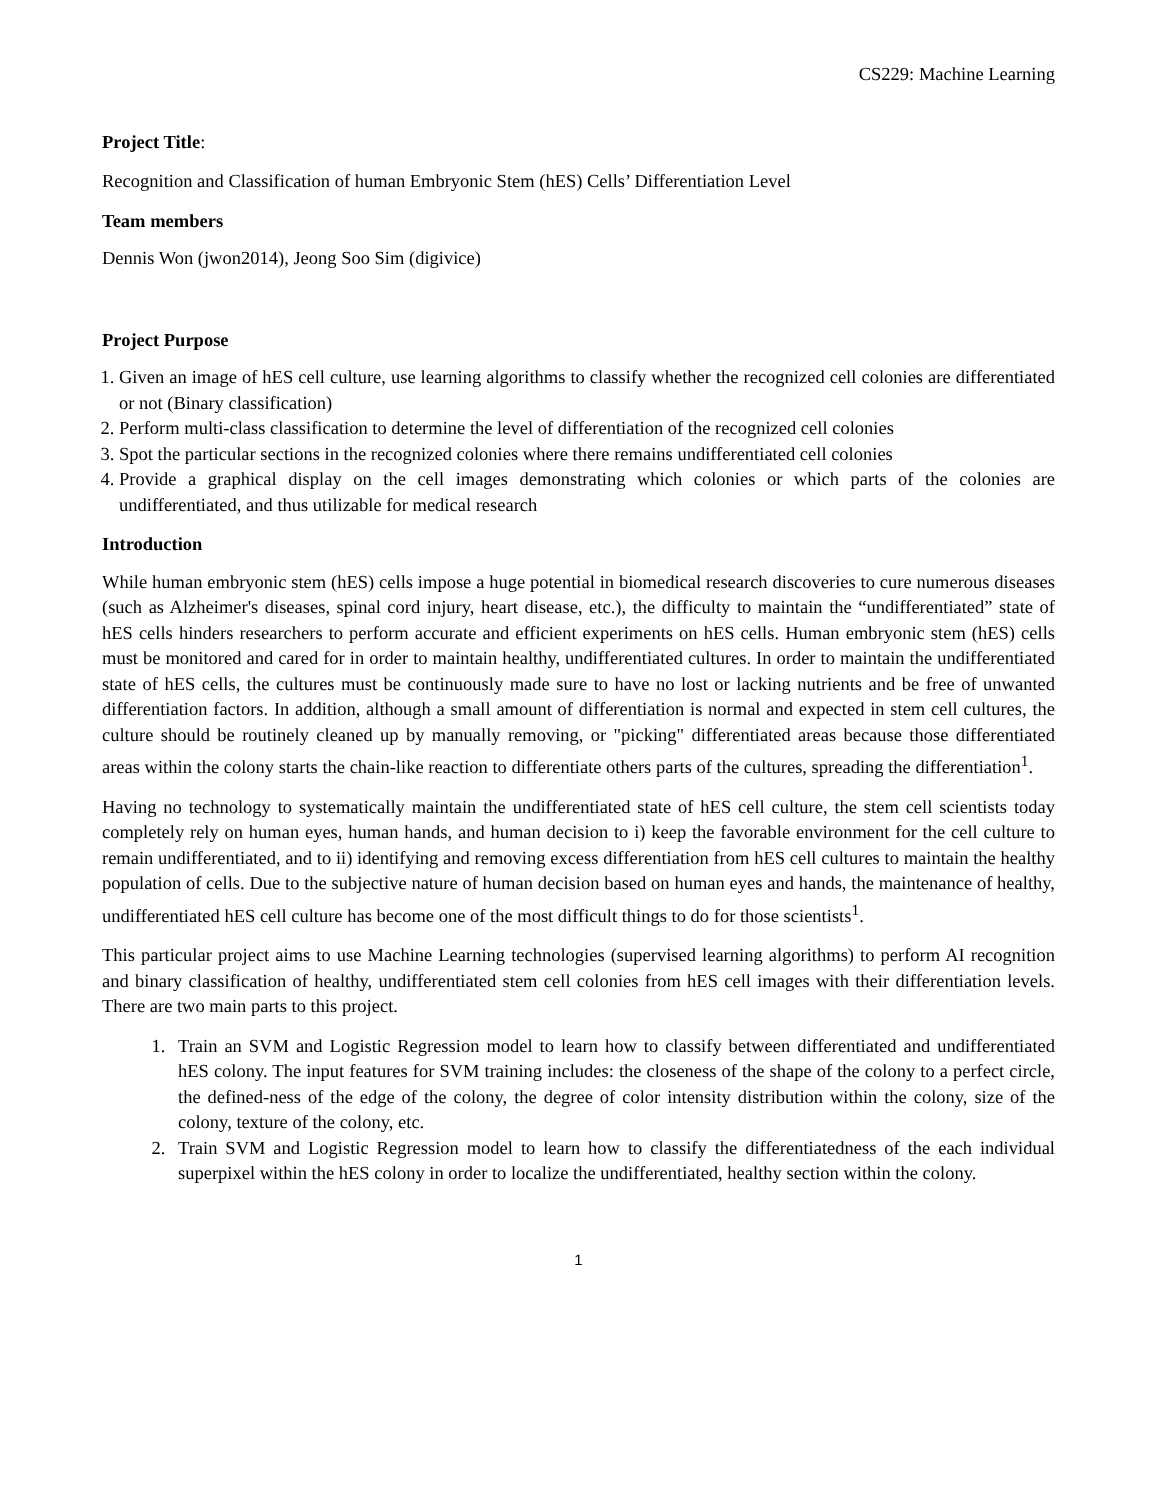CS229: Machine Learning
Project Title:
Recognition and Classification of human Embryonic Stem (hES) Cells’ Differentiation Level
Team members
Dennis Won (jwon2014), Jeong Soo Sim (digivice)
Project Purpose
1. Given an image of hES cell culture, use learning algorithms to classify whether the recognized cell colonies are differentiated or not (Binary classification)
2. Perform multi-class classification to determine the level of differentiation of the recognized cell colonies
3. Spot the particular sections in the recognized colonies where there remains undifferentiated cell colonies
4. Provide a graphical display on the cell images demonstrating which colonies or which parts of the colonies are undifferentiated, and thus utilizable for medical research
Introduction
While human embryonic stem (hES) cells impose a huge potential in biomedical research discoveries to cure numerous diseases (such as Alzheimer's diseases, spinal cord injury, heart disease, etc.), the difficulty to maintain the “undifferentiated” state of hES cells hinders researchers to perform accurate and efficient experiments on hES cells. Human embryonic stem (hES) cells must be monitored and cared for in order to maintain healthy, undifferentiated cultures. In order to maintain the undifferentiated state of hES cells, the cultures must be continuously made sure to have no lost or lacking nutrients and be free of unwanted differentiation factors. In addition, although a small amount of differentiation is normal and expected in stem cell cultures, the culture should be routinely cleaned up by manually removing, or "picking" differentiated areas because those differentiated areas within the colony starts the chain-like reaction to differentiate others parts of the cultures, spreading the differentiation<sup>1</sup>.
Having no technology to systematically maintain the undifferentiated state of hES cell culture, the stem cell scientists today completely rely on human eyes, human hands, and human decision to i) keep the favorable environment for the cell culture to remain undifferentiated, and to ii) identifying and removing excess differentiation from hES cell cultures to maintain the healthy population of cells. Due to the subjective nature of human decision based on human eyes and hands, the maintenance of healthy, undifferentiated hES cell culture has become one of the most difficult things to do for those scientists<sup>1</sup>.
This particular project aims to use Machine Learning technologies (supervised learning algorithms) to perform AI recognition and binary classification of healthy, undifferentiated stem cell colonies from hES cell images with their differentiation levels. There are two main parts to this project.
1. Train an SVM and Logistic Regression model to learn how to classify between differentiated and undifferentiated hES colony. The input features for SVM training includes: the closeness of the shape of the colony to a perfect circle, the defined-ness of the edge of the colony, the degree of color intensity distribution within the colony, size of the colony, texture of the colony, etc.
2. Train SVM and Logistic Regression model to learn how to classify the differentiatedness of the each individual superpixel within the hES colony in order to localize the undifferentiated, healthy section within the colony.
1